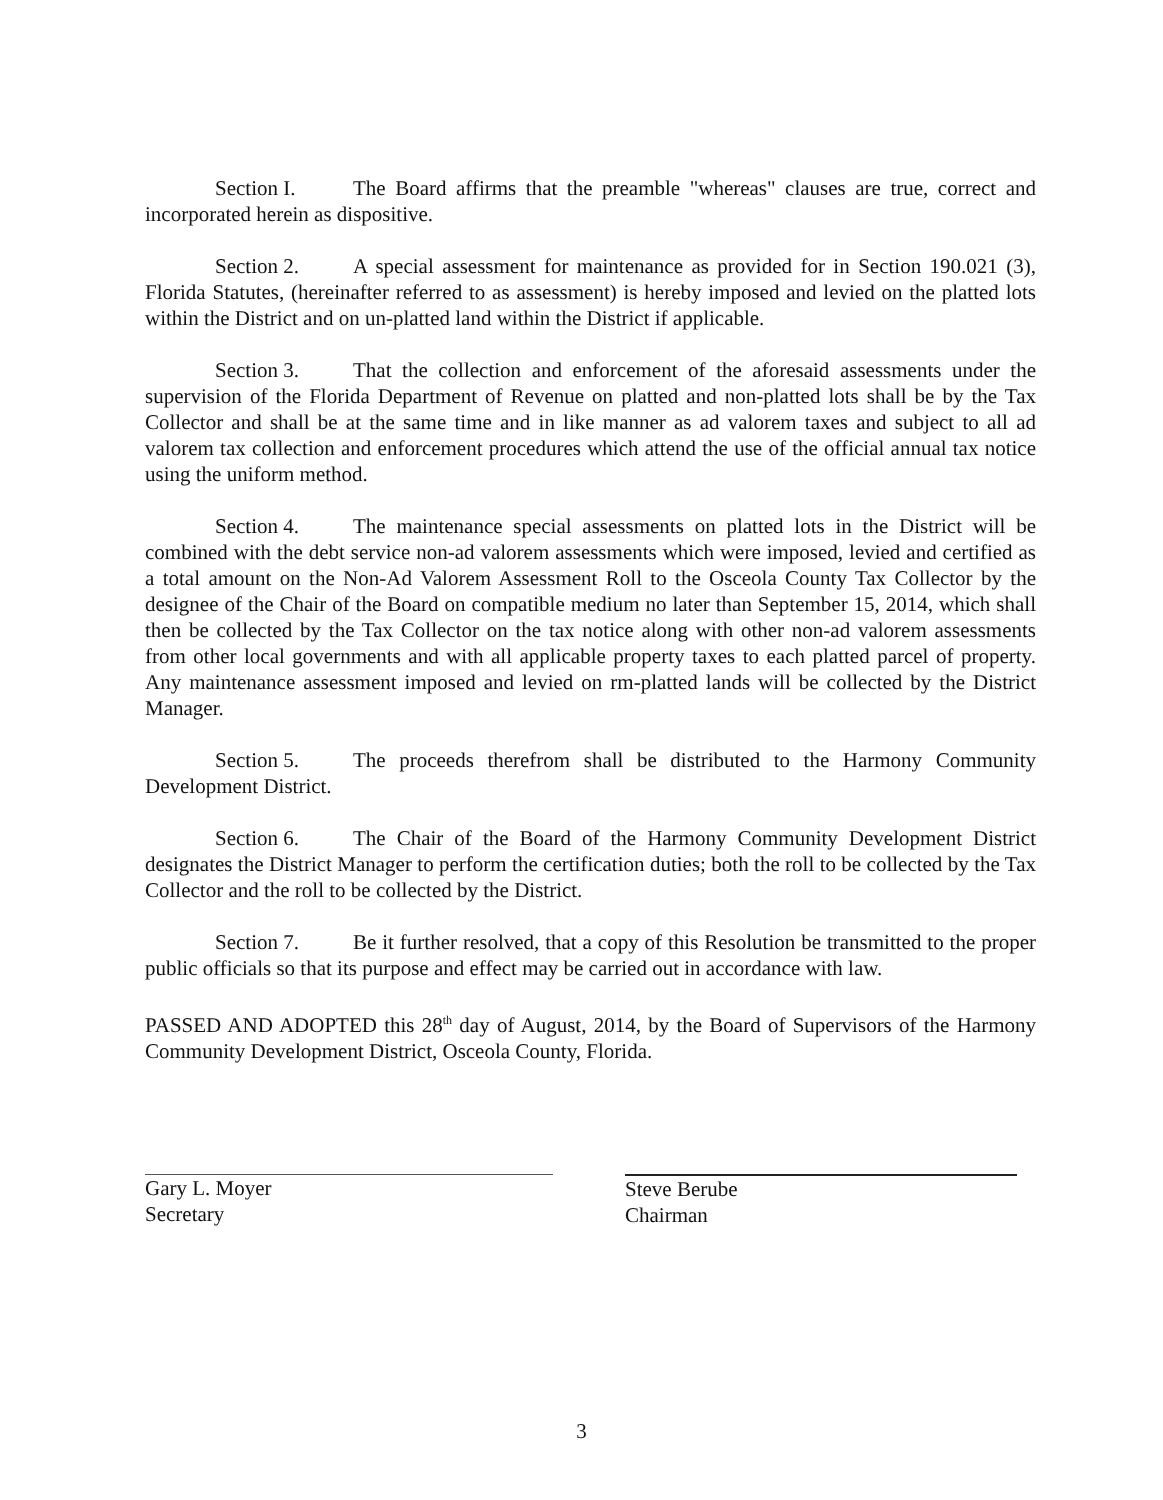Section I. The Board affirms that the preamble "whereas" clauses are true, correct and incorporated herein as dispositive.
Section 2. A special assessment for maintenance as provided for in Section 190.021 (3), Florida Statutes, (hereinafter referred to as assessment) is hereby imposed and levied on the platted lots within the District and on un-platted land within the District if applicable.
Section 3. That the collection and enforcement of the aforesaid assessments under the supervision of the Florida Department of Revenue on platted and non-platted lots shall be by the Tax Collector and shall be at the same time and in like manner as ad valorem taxes and subject to all ad valorem tax collection and enforcement procedures which attend the use of the official annual tax notice using the uniform method.
Section 4. The maintenance special assessments on platted lots in the District will be combined with the debt service non-ad valorem assessments which were imposed, levied and certified as a total amount on the Non-Ad Valorem Assessment Roll to the Osceola County Tax Collector by the designee of the Chair of the Board on compatible medium no later than September 15, 2014, which shall then be collected by the Tax Collector on the tax notice along with other non-ad valorem assessments from other local governments and with all applicable property taxes to each platted parcel of property. Any maintenance assessment imposed and levied on rm-platted lands will be collected by the District Manager.
Section 5. The proceeds therefrom shall be distributed to the Harmony Community Development District.
Section 6. The Chair of the Board of the Harmony Community Development District designates the District Manager to perform the certification duties; both the roll to be collected by the Tax Collector and the roll to be collected by the District.
Section 7. Be it further resolved, that a copy of this Resolution be transmitted to the proper public officials so that its purpose and effect may be carried out in accordance with law.
PASSED AND ADOPTED this 28<sup>th</sup> day of August, 2014, by the Board of Supervisors of the Harmony Community Development District, Osceola County, Florida.
Gary L. Moyer
Secretary
Steve Berube
Chairman
3